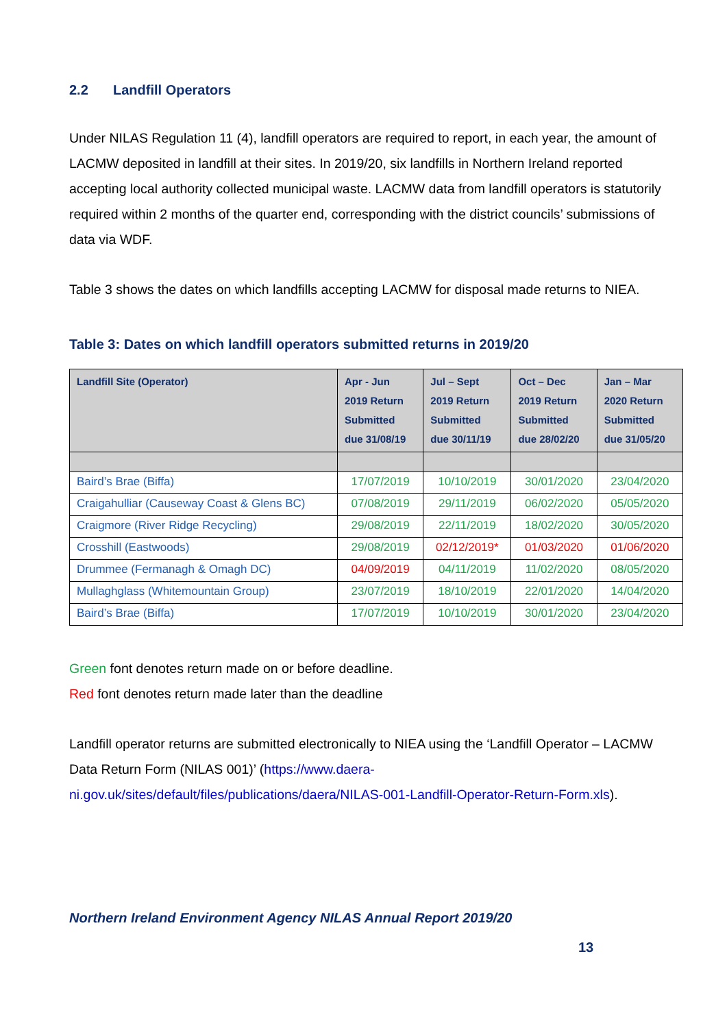2.2 Landfill Operators
Under NILAS Regulation 11 (4), landfill operators are required to report, in each year, the amount of LACMW deposited in landfill at their sites. In 2019/20, six landfills in Northern Ireland reported accepting local authority collected municipal waste. LACMW data from landfill operators is statutorily required within 2 months of the quarter end, corresponding with the district councils’ submissions of data via WDF.
Table 3 shows the dates on which landfills accepting LACMW for disposal made returns to NIEA.
Table 3: Dates on which landfill operators submitted returns in 2019/20
| Landfill Site (Operator) | Apr - Jun 2019 Return Submitted due 31/08/19 | Jul – Sept 2019 Return Submitted due 30/11/19 | Oct – Dec 2019 Return Submitted due 28/02/20 | Jan – Mar 2020 Return Submitted due 31/05/20 |
| --- | --- | --- | --- | --- |
| Baird’s Brae (Biffa) | 17/07/2019 | 10/10/2019 | 30/01/2020 | 23/04/2020 |
| Craigahulliar (Causeway Coast & Glens BC) | 07/08/2019 | 29/11/2019 | 06/02/2020 | 05/05/2020 |
| Craigmore (River Ridge Recycling) | 29/08/2019 | 22/11/2019 | 18/02/2020 | 30/05/2020 |
| Crosshill (Eastwoods) | 29/08/2019 | 02/12/2019* | 01/03/2020 | 01/06/2020 |
| Drummee (Fermanagh & Omagh DC) | 04/09/2019 | 04/11/2019 | 11/02/2020 | 08/05/2020 |
| Mullaghglass (Whitemountain Group) | 23/07/2019 | 18/10/2019 | 22/01/2020 | 14/04/2020 |
| Baird’s Brae (Biffa) | 17/07/2019 | 10/10/2019 | 30/01/2020 | 23/04/2020 |
Green font denotes return made on or before deadline.
Red font denotes return made later than the deadline
Landfill operator returns are submitted electronically to NIEA using the ‘Landfill Operator – LACMW Data Return Form (NILAS 001)’ (https://www.daera-ni.gov.uk/sites/default/files/publications/daera/NILAS-001-Landfill-Operator-Return-Form.xls).
Northern Ireland Environment Agency NILAS Annual Report 2019/20
13